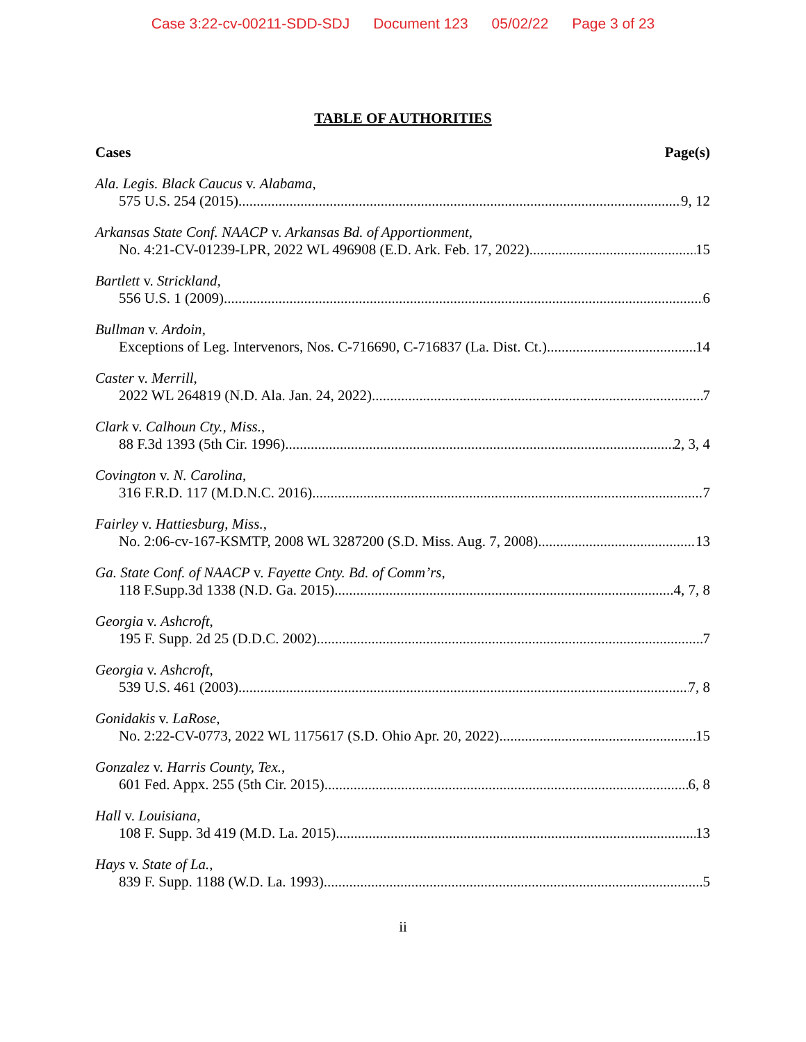Case 3:22-cv-00211-SDD-SDJ Document 123 05/02/22 Page 3 of 23
TABLE OF AUTHORITIES
Cases Page(s)
Ala. Legis. Black Caucus v. Alabama,
575 U.S. 254 (2015) 9, 12
Arkansas State Conf. NAACP v. Arkansas Bd. of Apportionment,
No. 4:21-CV-01239-LPR, 2022 WL 496908 (E.D. Ark. Feb. 17, 2022) 15
Bartlett v. Strickland,
556 U.S. 1 (2009) 6
Bullman v. Ardoin,
Exceptions of Leg. Intervenors, Nos. C-716690, C-716837 (La. Dist. Ct.) 14
Caster v. Merrill,
2022 WL 264819 (N.D. Ala. Jan. 24, 2022) 7
Clark v. Calhoun Cty., Miss.,
88 F.3d 1393 (5th Cir. 1996) 2, 3, 4
Covington v. N. Carolina,
316 F.R.D. 117 (M.D.N.C. 2016) 7
Fairley v. Hattiesburg, Miss.,
No. 2:06-cv-167-KSMTP, 2008 WL 3287200 (S.D. Miss. Aug. 7, 2008) 13
Ga. State Conf. of NAACP v. Fayette Cnty. Bd. of Comm’rs,
118 F.Supp.3d 1338 (N.D. Ga. 2015) 4, 7, 8
Georgia v. Ashcroft,
195 F. Supp. 2d 25 (D.D.C. 2002) 7
Georgia v. Ashcroft,
539 U.S. 461 (2003) 7, 8
Gonidakis v. LaRose,
No. 2:22-CV-0773, 2022 WL 1175617 (S.D. Ohio Apr. 20, 2022) 15
Gonzalez v. Harris County, Tex.,
601 Fed. Appx. 255 (5th Cir. 2015) 6, 8
Hall v. Louisiana,
108 F. Supp. 3d 419 (M.D. La. 2015) 13
Hays v. State of La.,
839 F. Supp. 1188 (W.D. La. 1993) 5
ii